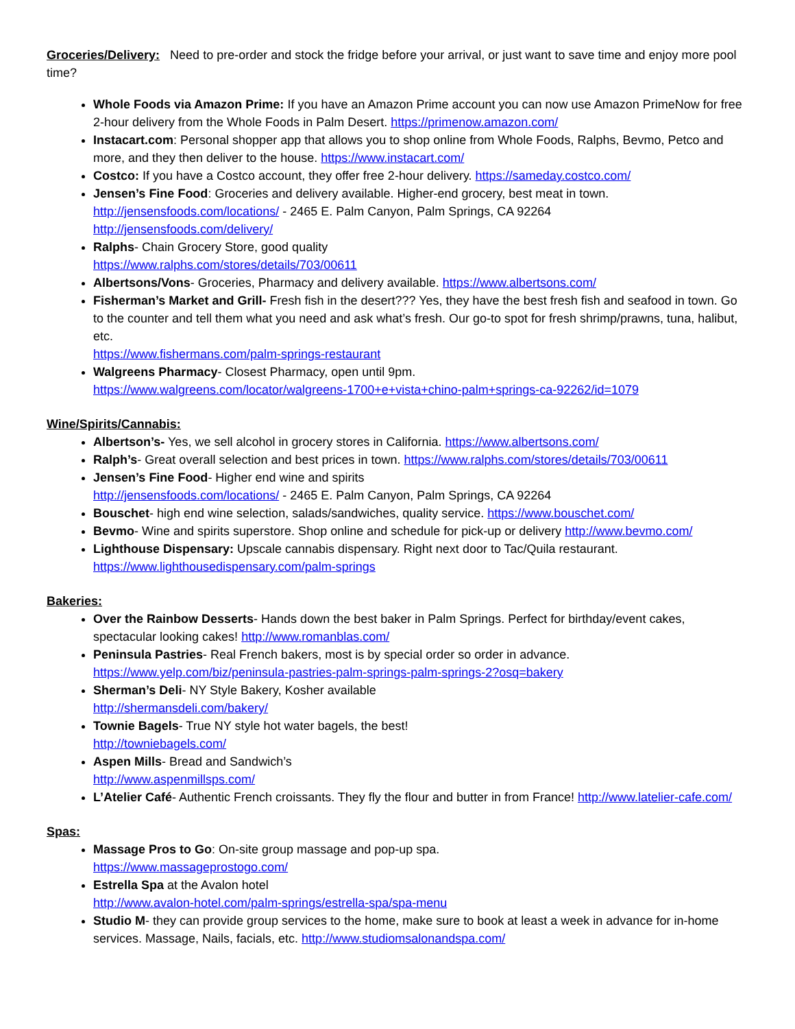Groceries/Delivery: Need to pre-order and stock the fridge before your arrival, or just want to save time and enjoy more pool time?
Whole Foods via Amazon Prime: If you have an Amazon Prime account you can now use Amazon PrimeNow for free 2-hour delivery from the Whole Foods in Palm Desert. https://primenow.amazon.com/
Instacart.com: Personal shopper app that allows you to shop online from Whole Foods, Ralphs, Bevmo, Petco and more, and they then deliver to the house. https://www.instacart.com/
Costco: If you have a Costco account, they offer free 2-hour delivery. https://sameday.costco.com/
Jensen’s Fine Food: Groceries and delivery available. Higher-end grocery, best meat in town.
http://jensensfoods.com/locations/ - 2465 E. Palm Canyon, Palm Springs, CA 92264
http://jensensfoods.com/delivery/
Ralphs- Chain Grocery Store, good quality
https://www.ralphs.com/stores/details/703/00611
Albertsons/Vons- Groceries, Pharmacy and delivery available. https://www.albertsons.com/
Fisherman’s Market and Grill- Fresh fish in the desert??? Yes, they have the best fresh fish and seafood in town. Go to the counter and tell them what you need and ask what’s fresh. Our go-to spot for fresh shrimp/prawns, tuna, halibut, etc.
https://www.fishermans.com/palm-springs-restaurant
Walgreens Pharmacy- Closest Pharmacy, open until 9pm.
https://www.walgreens.com/locator/walgreens-1700+e+vista+chino-palm+springs-ca-92262/id=1079
Wine/Spirits/Cannabis:
Albertson’s- Yes, we sell alcohol in grocery stores in California. https://www.albertsons.com/
Ralph’s- Great overall selection and best prices in town. https://www.ralphs.com/stores/details/703/00611
Jensen’s Fine Food- Higher end wine and spirits
http://jensensfoods.com/locations/ - 2465 E. Palm Canyon, Palm Springs, CA 92264
Bouschet- high end wine selection, salads/sandwiches, quality service. https://www.bouschet.com/
Bevmo- Wine and spirits superstore. Shop online and schedule for pick-up or delivery http://www.bevmo.com/
Lighthouse Dispensary: Upscale cannabis dispensary. Right next door to Tac/Quila restaurant.
https://www.lighthousedispensary.com/palm-springs
Bakeries:
Over the Rainbow Desserts- Hands down the best baker in Palm Springs. Perfect for birthday/event cakes, spectacular looking cakes! http://www.romanblas.com/
Peninsula Pastries- Real French bakers, most is by special order so order in advance.
https://www.yelp.com/biz/peninsula-pastries-palm-springs-palm-springs-2?osq=bakery
Sherman’s Deli- NY Style Bakery, Kosher available
http://shermansdeli.com/bakery/
Townie Bagels- True NY style hot water bagels, the best!
http://towniebagels.com/
Aspen Mills- Bread and Sandwich’s
http://www.aspenmillsps.com/
L’Atelier Café- Authentic French croissants. They fly the flour and butter in from France! http://www.latelier-cafe.com/
Spas:
Massage Pros to Go: On-site group massage and pop-up spa.
https://www.massageprostogo.com/
Estrella Spa at the Avalon hotel
http://www.avalon-hotel.com/palm-springs/estrella-spa/spa-menu
Studio M- they can provide group services to the home, make sure to book at least a week in advance for in-home services. Massage, Nails, facials, etc. http://www.studiomsalonandspa.com/